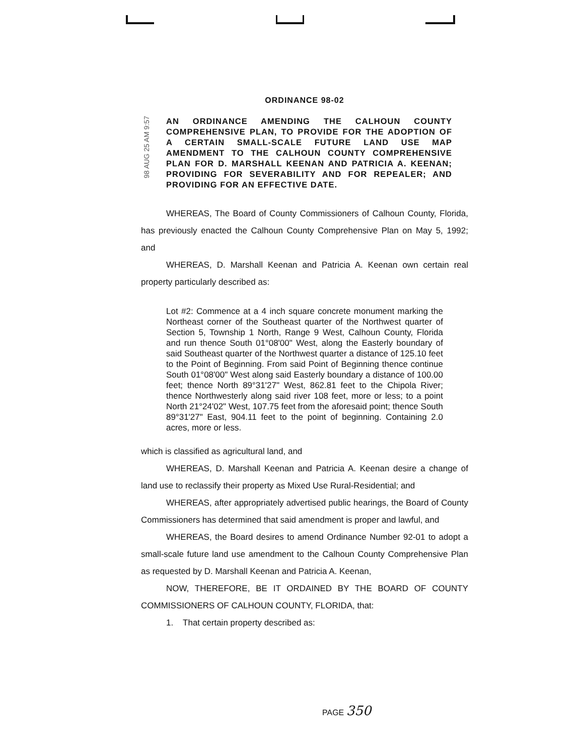98 AUG 25 AM 9:57
ORDINANCE 98-02
AN ORDINANCE AMENDING THE CALHOUN COUNTY COMPREHENSIVE PLAN, TO PROVIDE FOR THE ADOPTION OF A CERTAIN SMALL-SCALE FUTURE LAND USE MAP AMENDMENT TO THE CALHOUN COUNTY COMPREHENSIVE PLAN FOR D. MARSHALL KEENAN AND PATRICIA A. KEENAN; PROVIDING FOR SEVERABILITY AND FOR REPEALER; AND PROVIDING FOR AN EFFECTIVE DATE.
WHEREAS, The Board of County Commissioners of Calhoun County, Florida, has previously enacted the Calhoun County Comprehensive Plan on May 5, 1992; and
WHEREAS, D. Marshall Keenan and Patricia A. Keenan own certain real property particularly described as:
Lot #2: Commence at a 4 inch square concrete monument marking the Northeast corner of the Southeast quarter of the Northwest quarter of Section 5, Township 1 North, Range 9 West, Calhoun County, Florida and run thence South 01°08'00" West, along the Easterly boundary of said Southeast quarter of the Northwest quarter a distance of 125.10 feet to the Point of Beginning. From said Point of Beginning thence continue South 01°08'00" West along said Easterly boundary a distance of 100.00 feet; thence North 89°31'27" West, 862.81 feet to the Chipola River; thence Northwesterly along said river 108 feet, more or less; to a point North 21°24'02" West, 107.75 feet from the aforesaid point; thence South 89°31'27" East, 904.11 feet to the point of beginning. Containing 2.0 acres, more or less.
which is classified as agricultural land, and
WHEREAS, D. Marshall Keenan and Patricia A. Keenan desire a change of land use to reclassify their property as Mixed Use Rural-Residential; and
WHEREAS, after appropriately advertised public hearings, the Board of County Commissioners has determined that said amendment is proper and lawful, and
WHEREAS, the Board desires to amend Ordinance Number 92-01 to adopt a small-scale future land use amendment to the Calhoun County Comprehensive Plan as requested by D. Marshall Keenan and Patricia A. Keenan,
NOW, THEREFORE, BE IT ORDAINED BY THE BOARD OF COUNTY COMMISSIONERS OF CALHOUN COUNTY, FLORIDA, that:
1. That certain property described as:
PAGE 350